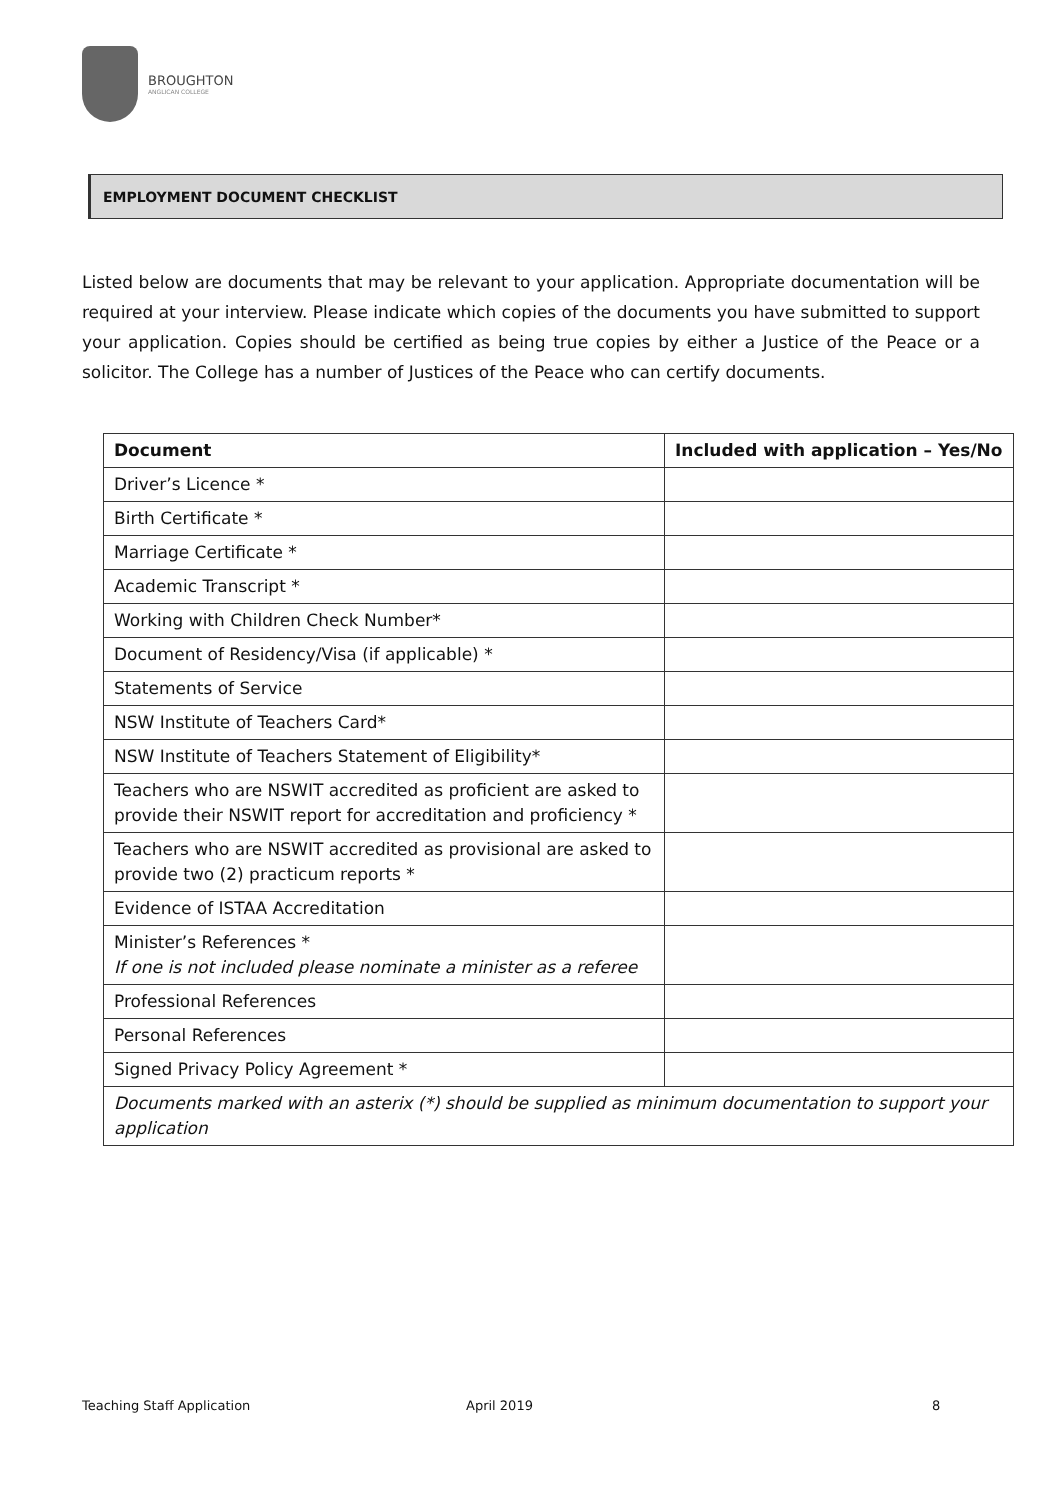BROUGHTON
ANGLICAN COLLEGE
EMPLOYMENT DOCUMENT CHECKLIST
Listed below are documents that may be relevant to your application. Appropriate documentation will be required at your interview. Please indicate which copies of the documents you have submitted to support your application. Copies should be certified as being true copies by either a Justice of the Peace or a solicitor. The College has a number of Justices of the Peace who can certify documents.
| Document | Included with application – Yes/No |
| --- | --- |
| Driver’s Licence * | |
| Birth Certificate * | |
| Marriage Certificate * | |
| Academic Transcript * | |
| Working with Children Check Number* | |
| Document of Residency/Visa (if applicable) * | |
| Statements of Service | |
| NSW Institute of Teachers Card* | |
| NSW Institute of Teachers Statement of Eligibility* | |
| Teachers who are NSWIT accredited as proficient are asked to provide their NSWIT report for accreditation and proficiency * | |
| Teachers who are NSWIT accredited as provisional are asked to provide two (2) practicum reports * | |
| Evidence of ISTAA Accreditation | |
| Minister’s References * If one is not included please nominate a minister as a referee | |
| Professional References | |
| Personal References | |
| Signed Privacy Policy Agreement * | |
| Documents marked with an asterix (*) should be supplied as minimum documentation to support your application | |
Teaching Staff Application April 2019 8